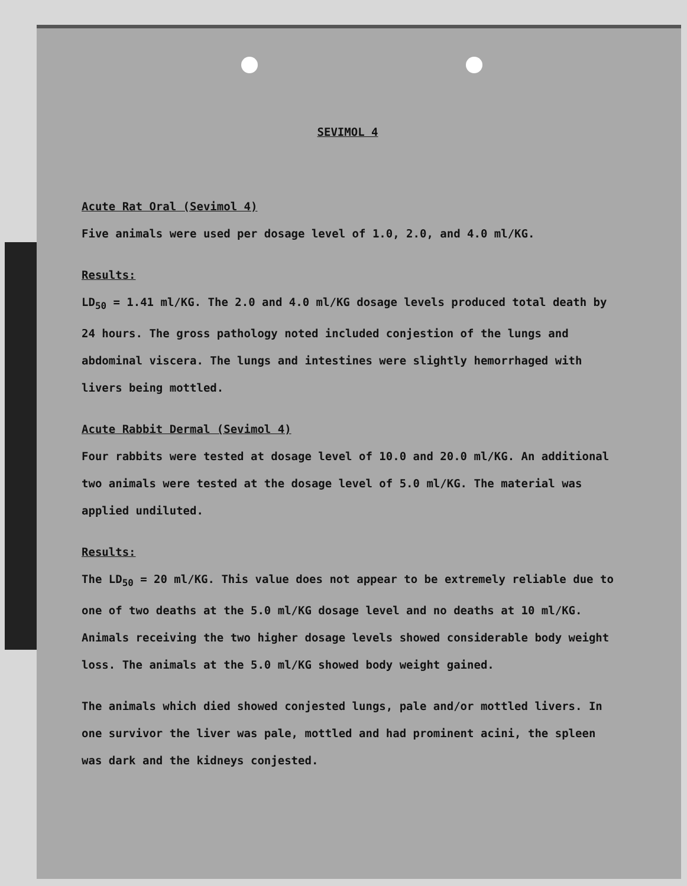SEVIMOL 4
Acute Rat Oral (Sevimol 4)
Five animals were used per dosage level of 1.0, 2.0, and 4.0 ml/KG.
Results:
LD<sub>50</sub> = 1.41 ml/KG. The 2.0 and 4.0 ml/KG dosage levels produced total death by 24 hours. The gross pathology noted included conjestion of the lungs and abdominal viscera. The lungs and intestines were slightly hemorrhaged with livers being mottled.
Acute Rabbit Dermal (Sevimol 4)
Four rabbits were tested at dosage level of 10.0 and 20.0 ml/KG. An additional two animals were tested at the dosage level of 5.0 ml/KG. The material was applied undiluted.
Results:
The LD<sub>50</sub> = 20 ml/KG. This value does not appear to be extremely reliable due to one of two deaths at the 5.0 ml/KG dosage level and no deaths at 10 ml/KG. Animals receiving the two higher dosage levels showed considerable body weight loss. The animals at the 5.0 ml/KG showed body weight gained.
The animals which died showed conjested lungs, pale and/or mottled livers. In one survivor the liver was pale, mottled and had prominent acini, the spleen was dark and the kidneys conjested.